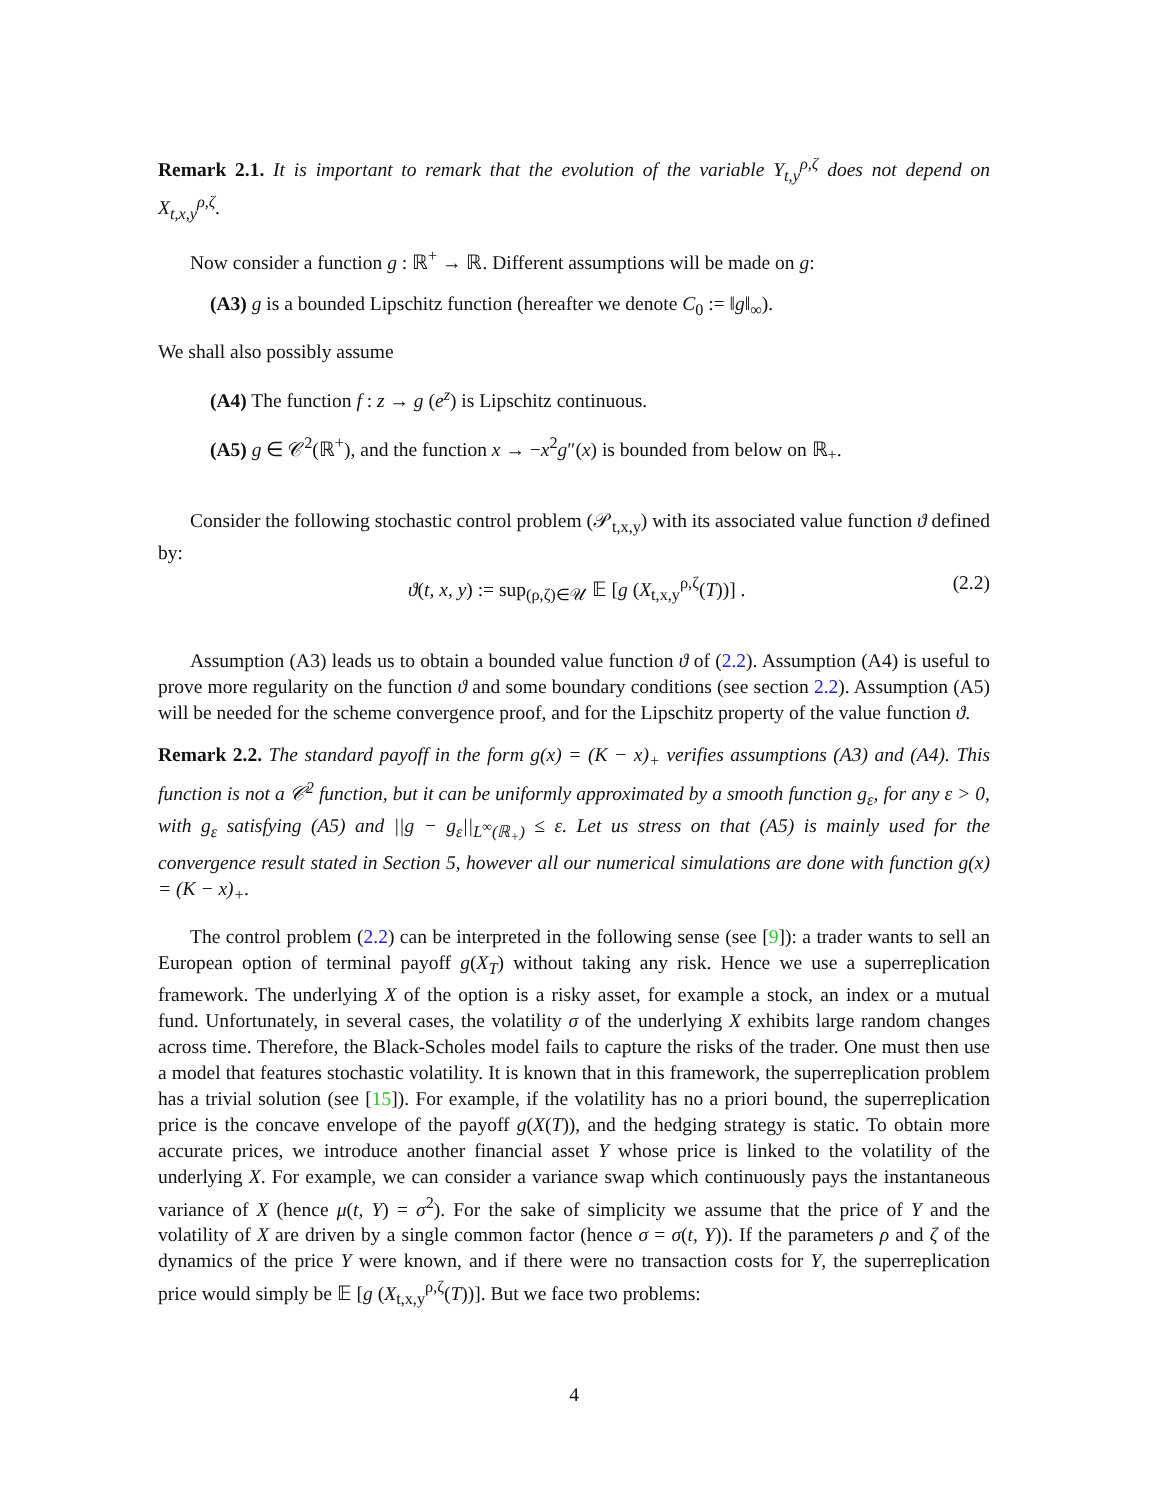Remark 2.1. It is important to remark that the evolution of the variable Y<sub>t,y</sub><sup>ρ,ζ</sup> does not depend on X<sub>t,x,y</sub><sup>ρ,ζ</sup>.
Now consider a function g : ℝ<sup>+</sup> → ℝ. Different assumptions will be made on g:
(A3) g is a bounded Lipschitz function (hereafter we denote C<sub>0</sub> := ‖g‖<sub>∞</sub>).
We shall also possibly assume
(A4) The function f : z → g (e<sup>z</sup>) is Lipschitz continuous.
(A5) g ∈ 𝒞<sup>2</sup>(ℝ<sup>+</sup>), and the function x → −x<sup>2</sup>g″(x) is bounded from below on ℝ<sub>+</sub>.
Consider the following stochastic control problem (𝒫<sub>t,x,y</sub>) with its associated value function ϑ defined by:
ϑ(t, x, y) := sup<sub>(ρ,ζ)∈𝒰</sub> 𝔼 [g (X<sub>t,x,y</sub><sup>ρ,ζ</sup>(T))] . (2.2)
Assumption (A3) leads us to obtain a bounded value function ϑ of (2.2). Assumption (A4) is useful to prove more regularity on the function ϑ and some boundary conditions (see section 2.2). Assumption (A5) will be needed for the scheme convergence proof, and for the Lipschitz property of the value function ϑ.
Remark 2.2. The standard payoff in the form g(x) = (K − x)<sub>+</sub> verifies assumptions (A3) and (A4). This function is not a 𝒞<sup>2</sup> function, but it can be uniformly approximated by a smooth function g<sub>ε</sub>, for any ε > 0, with g<sub>ε</sub> satisfying (A5) and ||g − g<sub>ε</sub>||<sub>L<sup>∞</sup>(ℝ<sub>+</sub>)</sub> ≤ ε. Let us stress on that (A5) is mainly used for the convergence result stated in Section 5, however all our numerical simulations are done with function g(x) = (K − x)<sub>+</sub>.
The control problem (2.2) can be interpreted in the following sense (see [9]): a trader wants to sell an European option of terminal payoff g(X<sub>T</sub>) without taking any risk. Hence we use a superreplication framework. The underlying X of the option is a risky asset, for example a stock, an index or a mutual fund. Unfortunately, in several cases, the volatility σ of the underlying X exhibits large random changes across time. Therefore, the Black-Scholes model fails to capture the risks of the trader. One must then use a model that features stochastic volatility. It is known that in this framework, the superreplication problem has a trivial solution (see [15]). For example, if the volatility has no a priori bound, the superreplication price is the concave envelope of the payoff g(X(T)), and the hedging strategy is static. To obtain more accurate prices, we introduce another financial asset Y whose price is linked to the volatility of the underlying X. For example, we can consider a variance swap which continuously pays the instantaneous variance of X (hence μ(t, Y) = σ<sup>2</sup>). For the sake of simplicity we assume that the price of Y and the volatility of X are driven by a single common factor (hence σ = σ(t, Y)). If the parameters ρ and ζ of the dynamics of the price Y were known, and if there were no transaction costs for Y, the superreplication price would simply be 𝔼 [g (X<sub>t,x,y</sub><sup>ρ,ζ</sup>(T))]. But we face two problems:
4